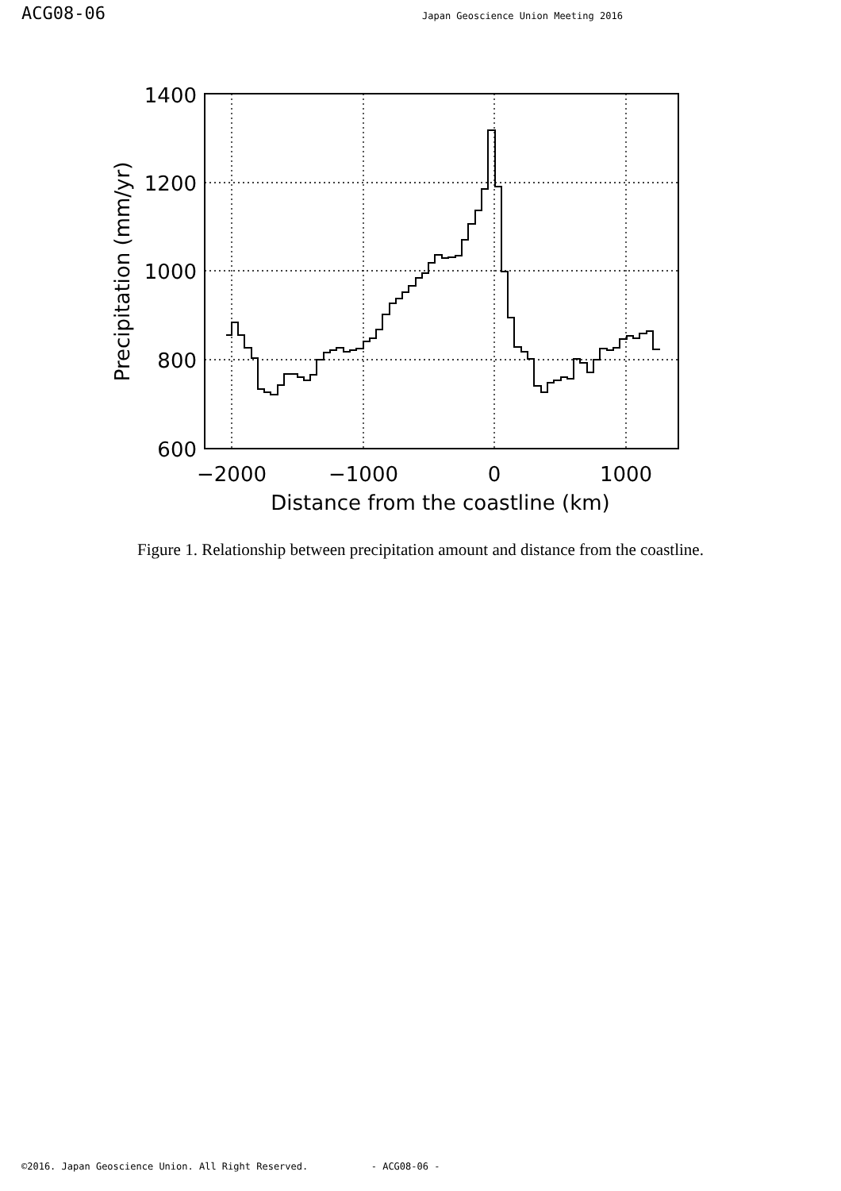ACG08-06
Japan Geoscience Union Meeting 2016
1400
1200
1000
800
600
−2000
−1000
0
1000
Distance from the coastline (km)
Precipitation (mm/yr)
Figure 1. Relationship between precipitation amount and distance from the coastline.
©2016. Japan Geoscience Union. All Right Reserved. - ACG08-06 -